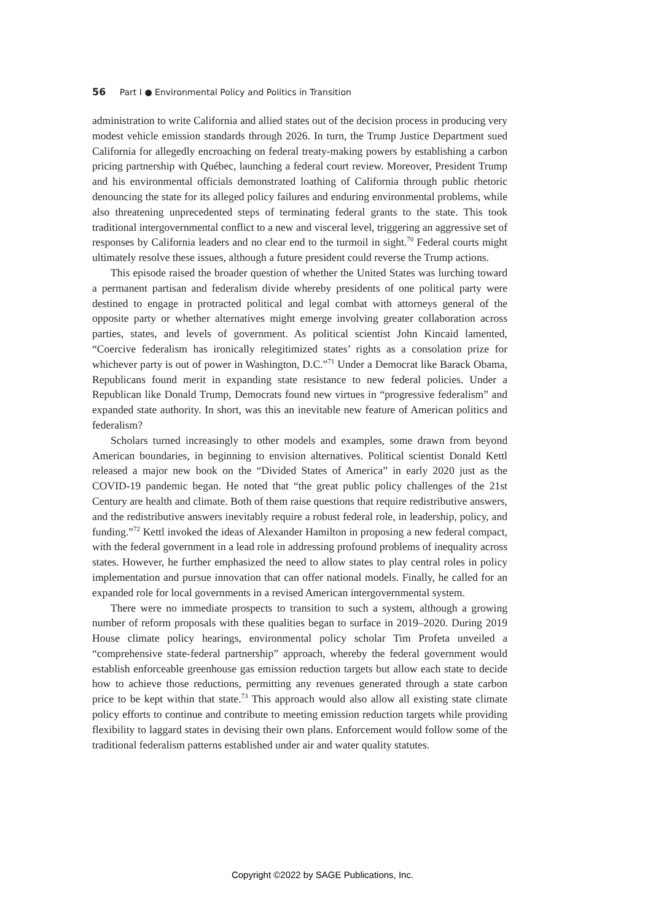56 Part I ● Environmental Policy and Politics in Transition
administration to write California and allied states out of the decision process in producing very modest vehicle emission standards through 2026. In turn, the Trump Justice Department sued California for allegedly encroaching on federal treaty-making powers by establishing a carbon pricing partnership with Québec, launching a federal court review. Moreover, President Trump and his environmental officials demonstrated loathing of California through public rhetoric denouncing the state for its alleged policy failures and enduring environmental problems, while also threatening unprecedented steps of terminating federal grants to the state. This took traditional intergovernmental conflict to a new and visceral level, triggering an aggressive set of responses by California leaders and no clear end to the turmoil in sight.<sup>70</sup> Federal courts might ultimately resolve these issues, although a future president could reverse the Trump actions.
This episode raised the broader question of whether the United States was lurching toward a permanent partisan and federalism divide whereby presidents of one political party were destined to engage in protracted political and legal combat with attorneys general of the opposite party or whether alternatives might emerge involving greater collaboration across parties, states, and levels of government. As political scientist John Kincaid lamented, “Coercive federalism has ironically relegitimized states’ rights as a consolation prize for whichever party is out of power in Washington, D.C.”<sup>71</sup> Under a Democrat like Barack Obama, Republicans found merit in expanding state resistance to new federal policies. Under a Republican like Donald Trump, Democrats found new virtues in “progressive federalism” and expanded state authority. In short, was this an inevitable new feature of American politics and federalism?
Scholars turned increasingly to other models and examples, some drawn from beyond American boundaries, in beginning to envision alternatives. Political scientist Donald Kettl released a major new book on the “Divided States of America” in early 2020 just as the COVID-19 pandemic began. He noted that “the great public policy challenges of the 21st Century are health and climate. Both of them raise questions that require redistributive answers, and the redistributive answers inevitably require a robust federal role, in leadership, policy, and funding.”<sup>72</sup> Kettl invoked the ideas of Alexander Hamilton in proposing a new federal compact, with the federal government in a lead role in addressing profound problems of inequality across states. However, he further emphasized the need to allow states to play central roles in policy implementation and pursue innovation that can offer national models. Finally, he called for an expanded role for local governments in a revised American intergovernmental system.
There were no immediate prospects to transition to such a system, although a growing number of reform proposals with these qualities began to surface in 2019–2020. During 2019 House climate policy hearings, environmental policy scholar Tim Profeta unveiled a “comprehensive state-federal partnership” approach, whereby the federal government would establish enforceable greenhouse gas emission reduction targets but allow each state to decide how to achieve those reductions, permitting any revenues generated through a state carbon price to be kept within that state.<sup>73</sup> This approach would also allow all existing state climate policy efforts to continue and contribute to meeting emission reduction targets while providing flexibility to laggard states in devising their own plans. Enforcement would follow some of the traditional federalism patterns established under air and water quality statutes.
Copyright ©2022 by SAGE Publications, Inc.